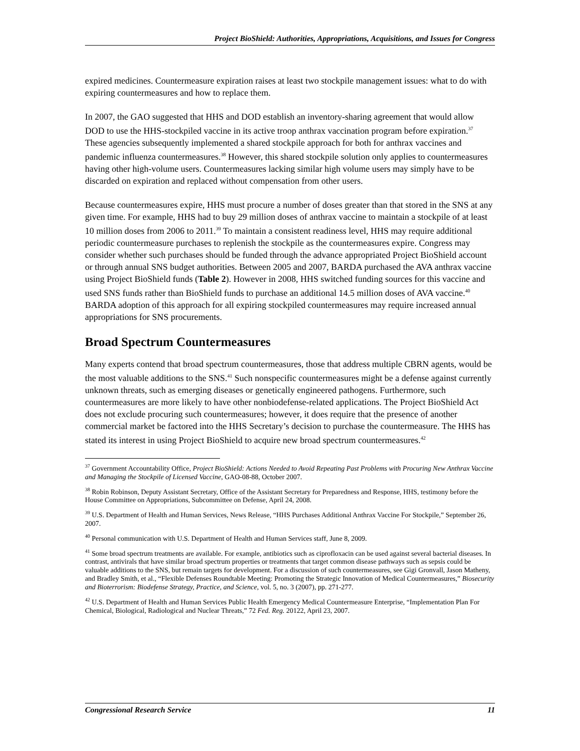Project BioShield: Authorities, Appropriations, Acquisitions, and Issues for Congress
expired medicines. Countermeasure expiration raises at least two stockpile management issues: what to do with expiring countermeasures and how to replace them.
In 2007, the GAO suggested that HHS and DOD establish an inventory-sharing agreement that would allow DOD to use the HHS-stockpiled vaccine in its active troop anthrax vaccination program before expiration.<sup>37</sup> These agencies subsequently implemented a shared stockpile approach for both for anthrax vaccines and pandemic influenza countermeasures.<sup>38</sup> However, this shared stockpile solution only applies to countermeasures having other high-volume users. Countermeasures lacking similar high volume users may simply have to be discarded on expiration and replaced without compensation from other users.
Because countermeasures expire, HHS must procure a number of doses greater than that stored in the SNS at any given time. For example, HHS had to buy 29 million doses of anthrax vaccine to maintain a stockpile of at least 10 million doses from 2006 to 2011.<sup>39</sup> To maintain a consistent readiness level, HHS may require additional periodic countermeasure purchases to replenish the stockpile as the countermeasures expire. Congress may consider whether such purchases should be funded through the advance appropriated Project BioShield account or through annual SNS budget authorities. Between 2005 and 2007, BARDA purchased the AVA anthrax vaccine using Project BioShield funds (Table 2). However in 2008, HHS switched funding sources for this vaccine and used SNS funds rather than BioShield funds to purchase an additional 14.5 million doses of AVA vaccine.<sup>40</sup> BARDA adoption of this approach for all expiring stockpiled countermeasures may require increased annual appropriations for SNS procurements.
Broad Spectrum Countermeasures
Many experts contend that broad spectrum countermeasures, those that address multiple CBRN agents, would be the most valuable additions to the SNS.<sup>41</sup> Such nonspecific countermeasures might be a defense against currently unknown threats, such as emerging diseases or genetically engineered pathogens. Furthermore, such countermeasures are more likely to have other nonbiodefense-related applications. The Project BioShield Act does not exclude procuring such countermeasures; however, it does require that the presence of another commercial market be factored into the HHS Secretary’s decision to purchase the countermeasure. The HHS has stated its interest in using Project BioShield to acquire new broad spectrum countermeasures.<sup>42</sup>
<sup>37</sup> Government Accountability Office, Project BioShield: Actions Needed to Avoid Repeating Past Problems with Procuring New Anthrax Vaccine and Managing the Stockpile of Licensed Vaccine, GAO-08-88, October 2007.
<sup>38</sup> Robin Robinson, Deputy Assistant Secretary, Office of the Assistant Secretary for Preparedness and Response, HHS, testimony before the House Committee on Appropriations, Subcommittee on Defense, April 24, 2008.
<sup>39</sup> U.S. Department of Health and Human Services, News Release, “HHS Purchases Additional Anthrax Vaccine For Stockpile,” September 26, 2007.
<sup>40</sup> Personal communication with U.S. Department of Health and Human Services staff, June 8, 2009.
<sup>41</sup> Some broad spectrum treatments are available. For example, antibiotics such as ciprofloxacin can be used against several bacterial diseases. In contrast, antivirals that have similar broad spectrum properties or treatments that target common disease pathways such as sepsis could be valuable additions to the SNS, but remain targets for development. For a discussion of such countermeasures, see Gigi Gronvall, Jason Matheny, and Bradley Smith, et al., “Flexible Defenses Roundtable Meeting: Promoting the Strategic Innovation of Medical Countermeasures,” Biosecurity and Bioterrorism: Biodefense Strategy, Practice, and Science, vol. 5, no. 3 (2007), pp. 271-277.
<sup>42</sup> U.S. Department of Health and Human Services Public Health Emergency Medical Countermeasure Enterprise, “Implementation Plan For Chemical, Biological, Radiological and Nuclear Threats,” 72 Fed. Reg. 20122, April 23, 2007.
Congressional Research Service 11